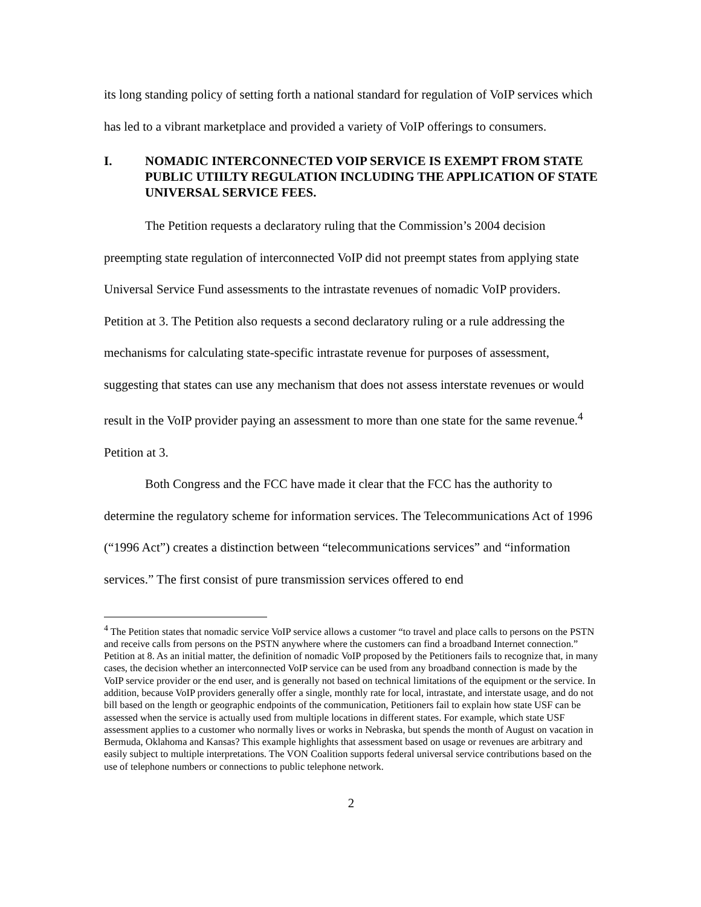its long standing policy of setting forth a national standard for regulation of VoIP services which has led to a vibrant marketplace and provided a variety of VoIP offerings to consumers.
I. NOMADIC INTERCONNECTED VOIP SERVICE IS EXEMPT FROM STATE PUBLIC UTIILTY REGULATION INCLUDING THE APPLICATION OF STATE UNIVERSAL SERVICE FEES.
The Petition requests a declaratory ruling that the Commission’s 2004 decision preempting state regulation of interconnected VoIP did not preempt states from applying state Universal Service Fund assessments to the intrastate revenues of nomadic VoIP providers. Petition at 3. The Petition also requests a second declaratory ruling or a rule addressing the mechanisms for calculating state-specific intrastate revenue for purposes of assessment, suggesting that states can use any mechanism that does not assess interstate revenues or would result in the VoIP provider paying an assessment to more than one state for the same revenue.<sup>4</sup> Petition at 3.
Both Congress and the FCC have made it clear that the FCC has the authority to determine the regulatory scheme for information services. The Telecommunications Act of 1996 (“1996 Act”) creates a distinction between “telecommunications services” and “information services.” The first consist of pure transmission services offered to end
<sup>4</sup> The Petition states that nomadic service VoIP service allows a customer “to travel and place calls to persons on the PSTN and receive calls from persons on the PSTN anywhere where the customers can find a broadband Internet connection.” Petition at 8. As an initial matter, the definition of nomadic VoIP proposed by the Petitioners fails to recognize that, in many cases, the decision whether an interconnected VoIP service can be used from any broadband connection is made by the VoIP service provider or the end user, and is generally not based on technical limitations of the equipment or the service. In addition, because VoIP providers generally offer a single, monthly rate for local, intrastate, and interstate usage, and do not bill based on the length or geographic endpoints of the communication, Petitioners fail to explain how state USF can be assessed when the service is actually used from multiple locations in different states. For example, which state USF assessment applies to a customer who normally lives or works in Nebraska, but spends the month of August on vacation in Bermuda, Oklahoma and Kansas? This example highlights that assessment based on usage or revenues are arbitrary and easily subject to multiple interpretations. The VON Coalition supports federal universal service contributions based on the use of telephone numbers or connections to public telephone network.
2